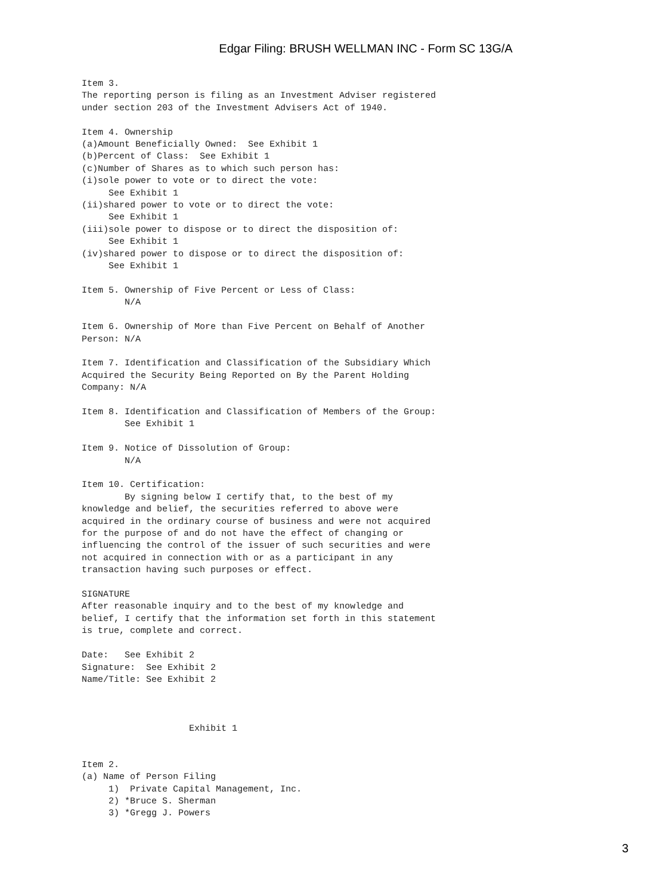Edgar Filing: BRUSH WELLMAN INC - Form SC 13G/A
Item 3.
The reporting person is filing as an Investment Adviser registered
under section 203 of the Investment Advisers Act of 1940.

Item 4. Ownership
(a)Amount Beneficially Owned:  See Exhibit 1
(b)Percent of Class:  See Exhibit 1
(c)Number of Shares as to which such person has:
(i)sole power to vote or to direct the vote:
     See Exhibit 1
(ii)shared power to vote or to direct the vote:
     See Exhibit 1
(iii)sole power to dispose or to direct the disposition of:
     See Exhibit 1
(iv)shared power to dispose or to direct the disposition of:
     See Exhibit 1

Item 5. Ownership of Five Percent or Less of Class:
        N/A

Item 6. Ownership of More than Five Percent on Behalf of Another
Person: N/A

Item 7. Identification and Classification of the Subsidiary Which
Acquired the Security Being Reported on By the Parent Holding
Company: N/A

Item 8. Identification and Classification of Members of the Group:
        See Exhibit 1

Item 9. Notice of Dissolution of Group:
        N/A

Item 10. Certification:
        By signing below I certify that, to the best of my
knowledge and belief, the securities referred to above were
acquired in the ordinary course of business and were not acquired
for the purpose of and do not have the effect of changing or
influencing the control of the issuer of such securities and were
not acquired in connection with or as a participant in any
transaction having such purposes or effect.

SIGNATURE
After reasonable inquiry and to the best of my knowledge and
belief, I certify that the information set forth in this statement
is true, complete and correct.

Date:   See Exhibit 2
Signature:  See Exhibit 2
Name/Title: See Exhibit 2



                    Exhibit 1


Item 2.
(a) Name of Person Filing
     1)  Private Capital Management, Inc.
     2) *Bruce S. Sherman
     3) *Gregg J. Powers
3